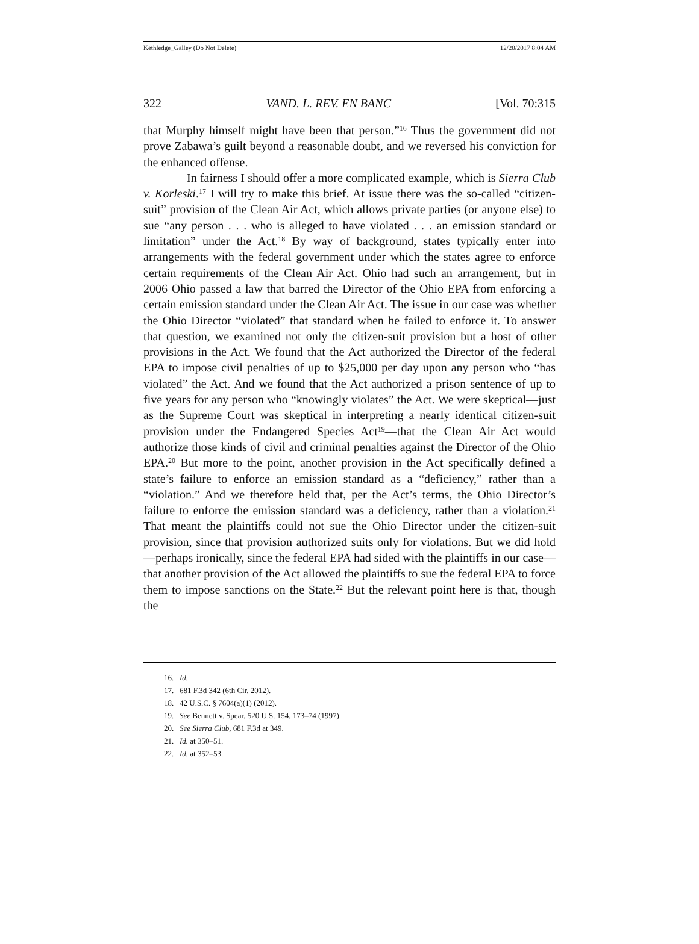Kethledge_Galley (Do Not Delete) 12/20/2017 8:04 AM
322 VAND. L. REV. EN BANC [Vol. 70:315
that Murphy himself might have been that person.”<sup>16</sup> Thus the government did not prove Zabawa’s guilt beyond a reasonable doubt, and we reversed his conviction for the enhanced offense.
In fairness I should offer a more complicated example, which is Sierra Club v. Korleski.<sup>17</sup> I will try to make this brief. At issue there was the so-called “citizen-suit” provision of the Clean Air Act, which allows private parties (or anyone else) to sue “any person . . . who is alleged to have violated . . . an emission standard or limitation” under the Act.<sup>18</sup> By way of background, states typically enter into arrangements with the federal government under which the states agree to enforce certain requirements of the Clean Air Act. Ohio had such an arrangement, but in 2006 Ohio passed a law that barred the Director of the Ohio EPA from enforcing a certain emission standard under the Clean Air Act. The issue in our case was whether the Ohio Director “violated” that standard when he failed to enforce it. To answer that question, we examined not only the citizen-suit provision but a host of other provisions in the Act. We found that the Act authorized the Director of the federal EPA to impose civil penalties of up to $25,000 per day upon any person who “has violated” the Act. And we found that the Act authorized a prison sentence of up to five years for any person who “knowingly violates” the Act. We were skeptical—just as the Supreme Court was skeptical in interpreting a nearly identical citizen-suit provision under the Endangered Species Act<sup>19</sup>—that the Clean Air Act would authorize those kinds of civil and criminal penalties against the Director of the Ohio EPA.<sup>20</sup> But more to the point, another provision in the Act specifically defined a state’s failure to enforce an emission standard as a “deficiency,” rather than a “violation.” And we therefore held that, per the Act’s terms, the Ohio Director’s failure to enforce the emission standard was a deficiency, rather than a violation.<sup>21</sup> That meant the plaintiffs could not sue the Ohio Director under the citizen-suit provision, since that provision authorized suits only for violations. But we did hold—perhaps ironically, since the federal EPA had sided with the plaintiffs in our case—that another provision of the Act allowed the plaintiffs to sue the federal EPA to force them to impose sanctions on the State.<sup>22</sup> But the relevant point here is that, though the
16. Id.
17. 681 F.3d 342 (6th Cir. 2012).
18. 42 U.S.C. § 7604(a)(1) (2012).
19. See Bennett v. Spear, 520 U.S. 154, 173–74 (1997).
20. See Sierra Club, 681 F.3d at 349.
21. Id. at 350–51.
22. Id. at 352–53.